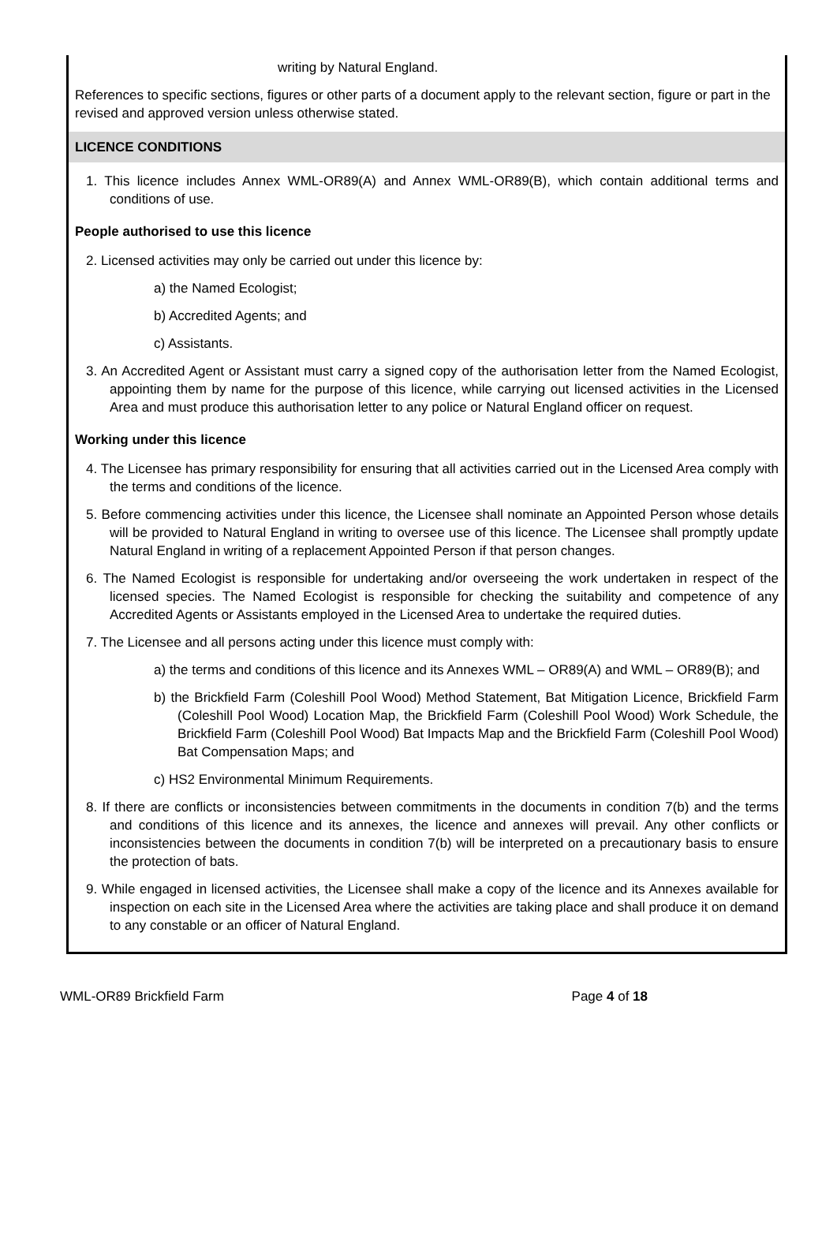writing by Natural England.
References to specific sections, figures or other parts of a document apply to the relevant section, figure or part in the revised and approved version unless otherwise stated.
LICENCE CONDITIONS
1. This licence includes Annex WML-OR89(A) and Annex WML-OR89(B), which contain additional terms and conditions of use.
People authorised to use this licence
2. Licensed activities may only be carried out under this licence by:
a) the Named Ecologist;
b) Accredited Agents; and
c) Assistants.
3. An Accredited Agent or Assistant must carry a signed copy of the authorisation letter from the Named Ecologist, appointing them by name for the purpose of this licence, while carrying out licensed activities in the Licensed Area and must produce this authorisation letter to any police or Natural England officer on request.
Working under this licence
4. The Licensee has primary responsibility for ensuring that all activities carried out in the Licensed Area comply with the terms and conditions of the licence.
5. Before commencing activities under this licence, the Licensee shall nominate an Appointed Person whose details will be provided to Natural England in writing to oversee use of this licence. The Licensee shall promptly update Natural England in writing of a replacement Appointed Person if that person changes.
6. The Named Ecologist is responsible for undertaking and/or overseeing the work undertaken in respect of the licensed species. The Named Ecologist is responsible for checking the suitability and competence of any Accredited Agents or Assistants employed in the Licensed Area to undertake the required duties.
7. The Licensee and all persons acting under this licence must comply with:
a) the terms and conditions of this licence and its Annexes WML – OR89(A) and WML – OR89(B); and
b) the Brickfield Farm (Coleshill Pool Wood) Method Statement, Bat Mitigation Licence, Brickfield Farm (Coleshill Pool Wood) Location Map, the Brickfield Farm (Coleshill Pool Wood) Work Schedule, the Brickfield Farm (Coleshill Pool Wood) Bat Impacts Map and the Brickfield Farm (Coleshill Pool Wood) Bat Compensation Maps; and
c) HS2 Environmental Minimum Requirements.
8. If there are conflicts or inconsistencies between commitments in the documents in condition 7(b) and the terms and conditions of this licence and its annexes, the licence and annexes will prevail. Any other conflicts or inconsistencies between the documents in condition 7(b) will be interpreted on a precautionary basis to ensure the protection of bats.
9. While engaged in licensed activities, the Licensee shall make a copy of the licence and its Annexes available for inspection on each site in the Licensed Area where the activities are taking place and shall produce it on demand to any constable or an officer of Natural England.
WML-OR89 Brickfield Farm Page 4 of 18